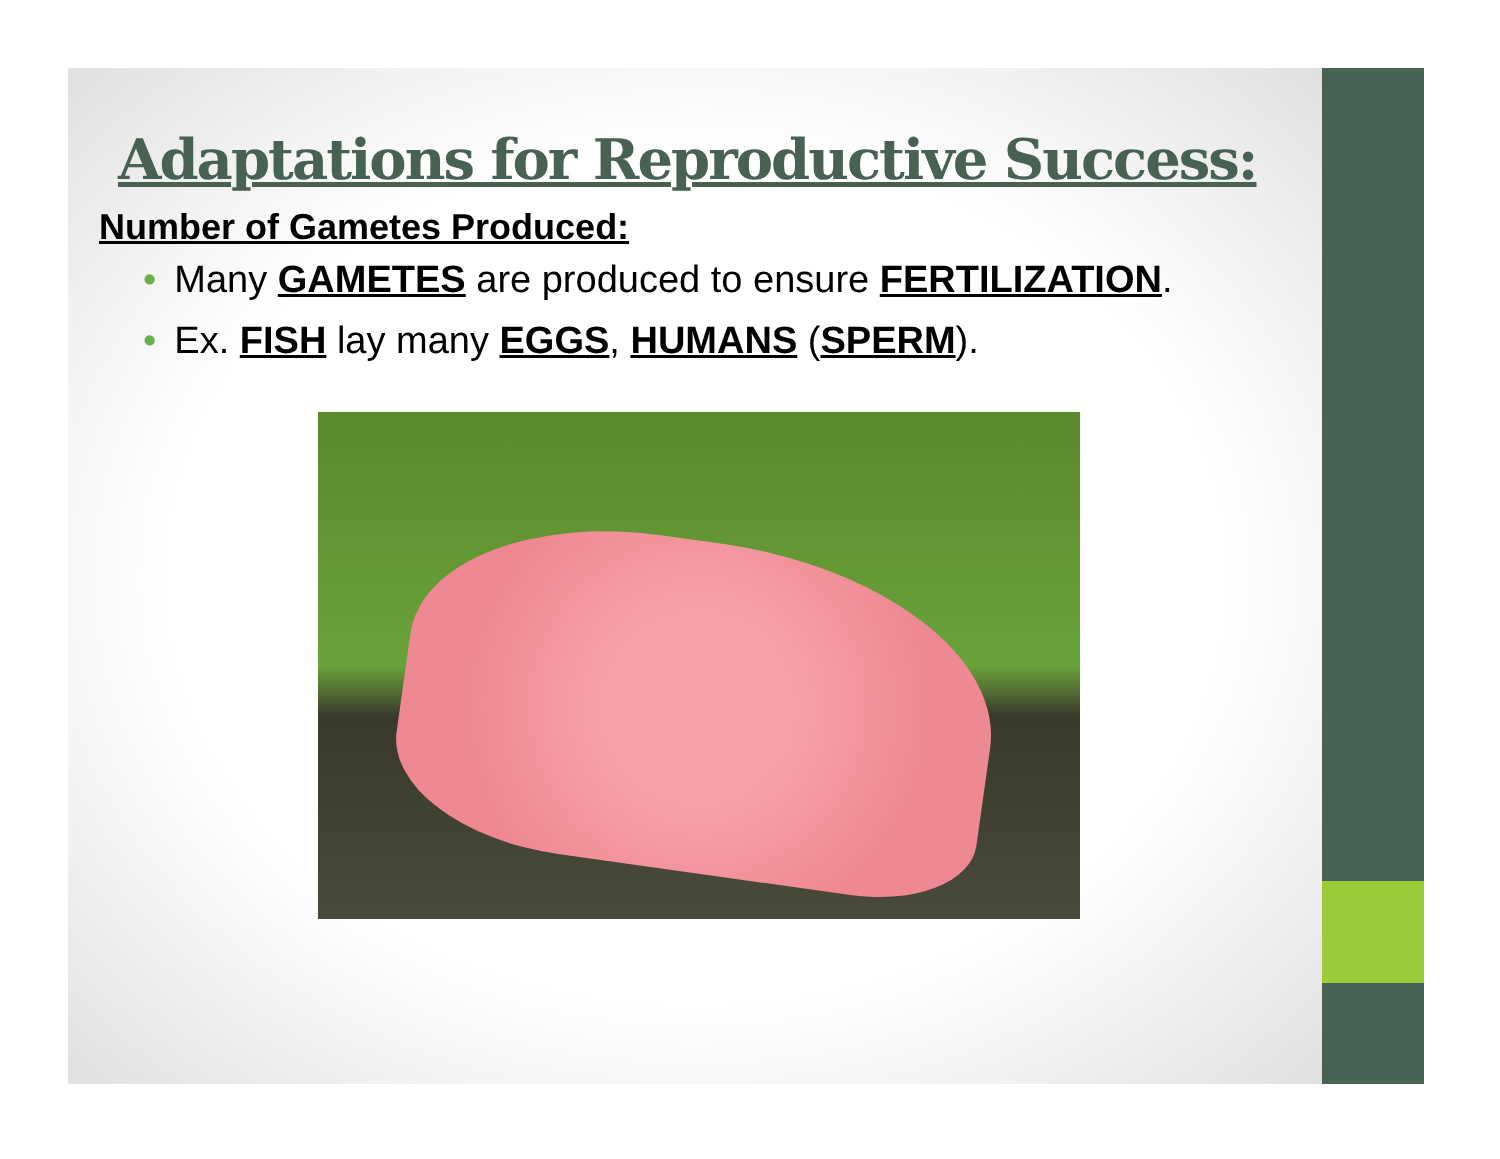Adaptations for Reproductive Success:
Number of Gametes Produced:
• Many GAMETES are produced to ensure FERTILIZATION.
• Ex. FISH lay many EGGS, HUMANS (SPERM).